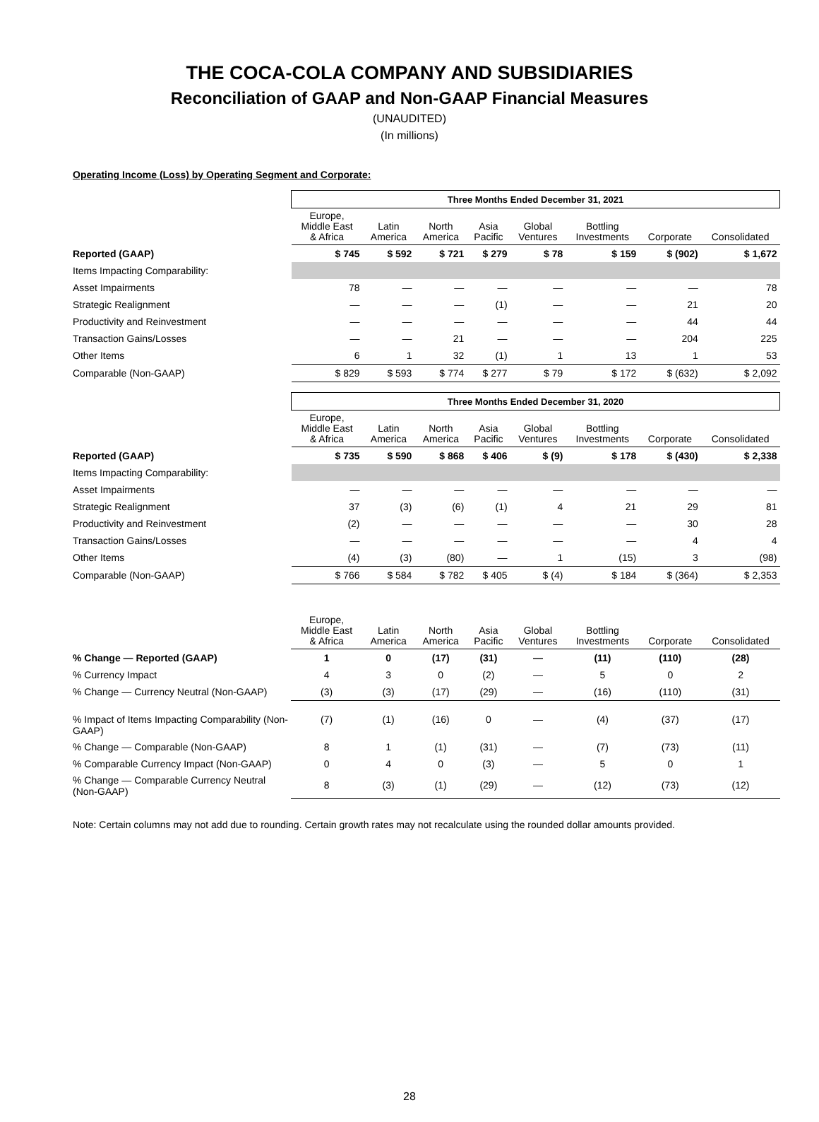THE COCA-COLA COMPANY AND SUBSIDIARIES
Reconciliation of GAAP and Non-GAAP Financial Measures
(UNAUDITED)
(In millions)
Operating Income (Loss) by Operating Segment and Corporate:
| | Three Months Ended December 31, 2021 | | | | | | | |
| | Europe, Middle East & Africa | Latin America | North America | Asia Pacific | Global Ventures | Bottling Investments | Corporate | Consolidated |
| Reported (GAAP) | $ 745 | $ 592 | $ 721 | $ 279 | $ 78 | $ 159 | $ (902) | $ 1,672 |
| Items Impacting Comparability: | | | | | | | | |
| Asset Impairments | 78 | — | — | — | — | — | — | 78 |
| Strategic Realignment | — | — | — | (1) | — | — | 21 | 20 |
| Productivity and Reinvestment | — | — | — | — | — | — | 44 | 44 |
| Transaction Gains/Losses | — | — | 21 | — | — | — | 204 | 225 |
| Other Items | 6 | 1 | 32 | (1) | 1 | 13 | 1 | 53 |
| Comparable (Non-GAAP) | $ 829 | $ 593 | $ 774 | $ 277 | $ 79 | $ 172 | $ (632) | $ 2,092 |
| | Three Months Ended December 31, 2020 | | | | | | | |
| | Europe, Middle East & Africa | Latin America | North America | Asia Pacific | Global Ventures | Bottling Investments | Corporate | Consolidated |
| Reported (GAAP) | $ 735 | $ 590 | $ 868 | $ 406 | $ (9) | $ 178 | $ (430) | $ 2,338 |
| Items Impacting Comparability: | | | | | | | | |
| Asset Impairments | — | — | — | — | — | — | — | — |
| Strategic Realignment | 37 | (3) | (6) | (1) | 4 | 21 | 29 | 81 |
| Productivity and Reinvestment | (2) | — | — | — | — | — | 30 | 28 |
| Transaction Gains/Losses | — | — | — | — | — | — | 4 | 4 |
| Other Items | (4) | (3) | (80) | — | 1 | (15) | 3 | (98) |
| Comparable (Non-GAAP) | $ 766 | $ 584 | $ 782 | $ 405 | $ (4) | $ 184 | $ (364) | $ 2,353 |
| | Europe, Middle East & Africa | Latin America | North America | Asia Pacific | Global Ventures | Bottling Investments | Corporate | Consolidated |
| % Change — Reported (GAAP) | 1 | 0 | (17) | (31) | — | (11) | (110) | (28) |
| % Currency Impact | 4 | 3 | 0 | (2) | — | 5 | 0 | 2 |
| % Change — Currency Neutral (Non-GAAP) | (3) | (3) | (17) | (29) | — | (16) | (110) | (31) |
| % Impact of Items Impacting Comparability (Non-GAAP) | (7) | (1) | (16) | 0 | — | (4) | (37) | (17) |
| % Change — Comparable (Non-GAAP) | 8 | 1 | (1) | (31) | — | (7) | (73) | (11) |
| % Comparable Currency Impact (Non-GAAP) | 0 | 4 | 0 | (3) | — | 5 | 0 | 1 |
| % Change — Comparable Currency Neutral (Non-GAAP) | 8 | (3) | (1) | (29) | — | (12) | (73) | (12) |
Note: Certain columns may not add due to rounding. Certain growth rates may not recalculate using the rounded dollar amounts provided.
28